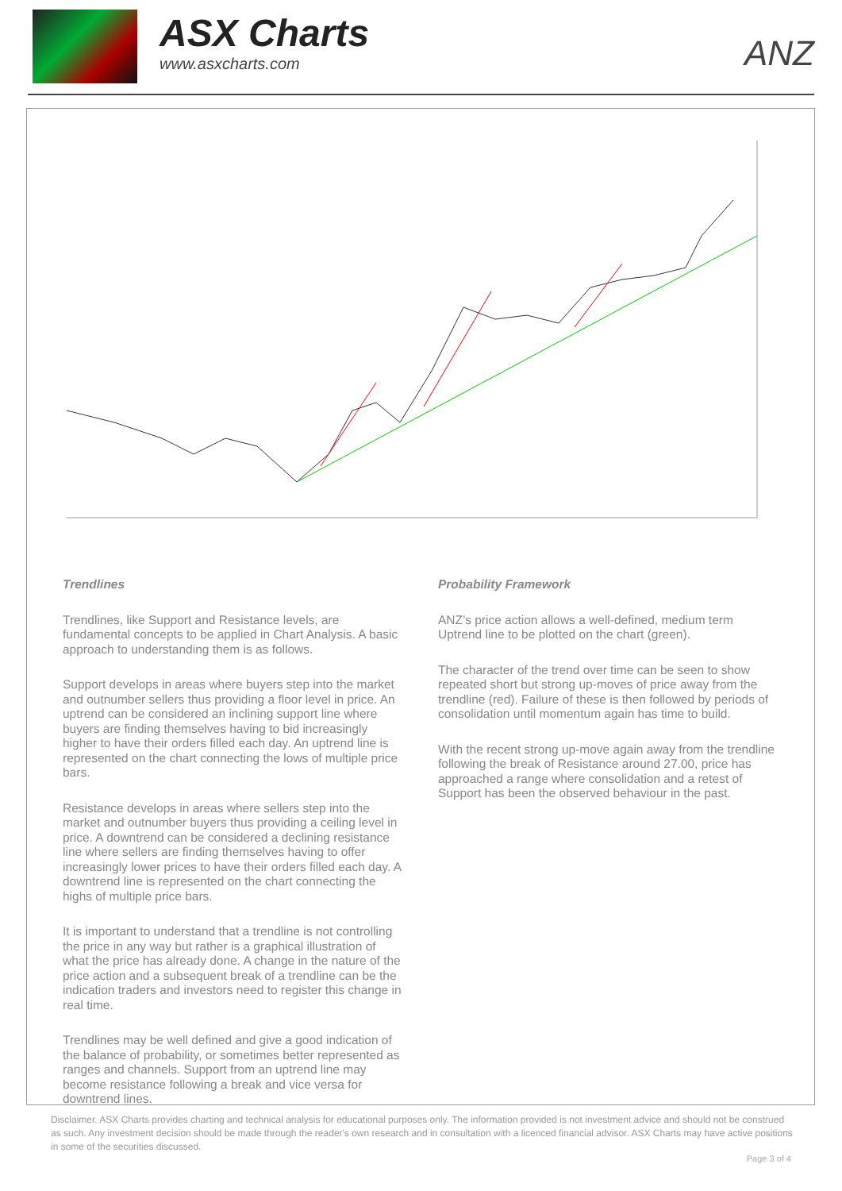ASX Charts
www.asxcharts.com
ANZ
Trendlines
Trendlines, like Support and Resistance levels, are fundamental concepts to be applied in Chart Analysis. A basic approach to understanding them is as follows.
Support develops in areas where buyers step into the market and outnumber sellers thus providing a floor level in price. An uptrend can be considered an inclining support line where buyers are finding themselves having to bid increasingly higher to have their orders filled each day. An uptrend line is represented on the chart connecting the lows of multiple price bars.
Resistance develops in areas where sellers step into the market and outnumber buyers thus providing a ceiling level in price. A downtrend can be considered a declining resistance line where sellers are finding themselves having to offer increasingly lower prices to have their orders filled each day. A downtrend line is represented on the chart connecting the highs of multiple price bars.
It is important to understand that a trendline is not controlling the price in any way but rather is a graphical illustration of what the price has already done. A change in the nature of the price action and a subsequent break of a trendline can be the indication traders and investors need to register this change in real time.
Trendlines may be well defined and give a good indication of the balance of probability, or sometimes better represented as ranges and channels. Support from an uptrend line may become resistance following a break and vice versa for downtrend lines.
Probability Framework
ANZ’s price action allows a well-defined, medium term Uptrend line to be plotted on the chart (green).
The character of the trend over time can be seen to show repeated short but strong up-moves of price away from the trendline (red). Failure of these is then followed by periods of consolidation until momentum again has time to build.
With the recent strong up-move again away from the trendline following the break of Resistance around 27.00, price has approached a range where consolidation and a retest of Support has been the observed behaviour in the past.
Disclaimer. ASX Charts provides charting and technical analysis for educational purposes only. The information provided is not investment advice and should not be construed as such. Any investment decision should be made through the reader's own research and in consultation with a licenced financial advisor. ASX Charts may have active positions in some of the securities discussed.
Page 3 of 4